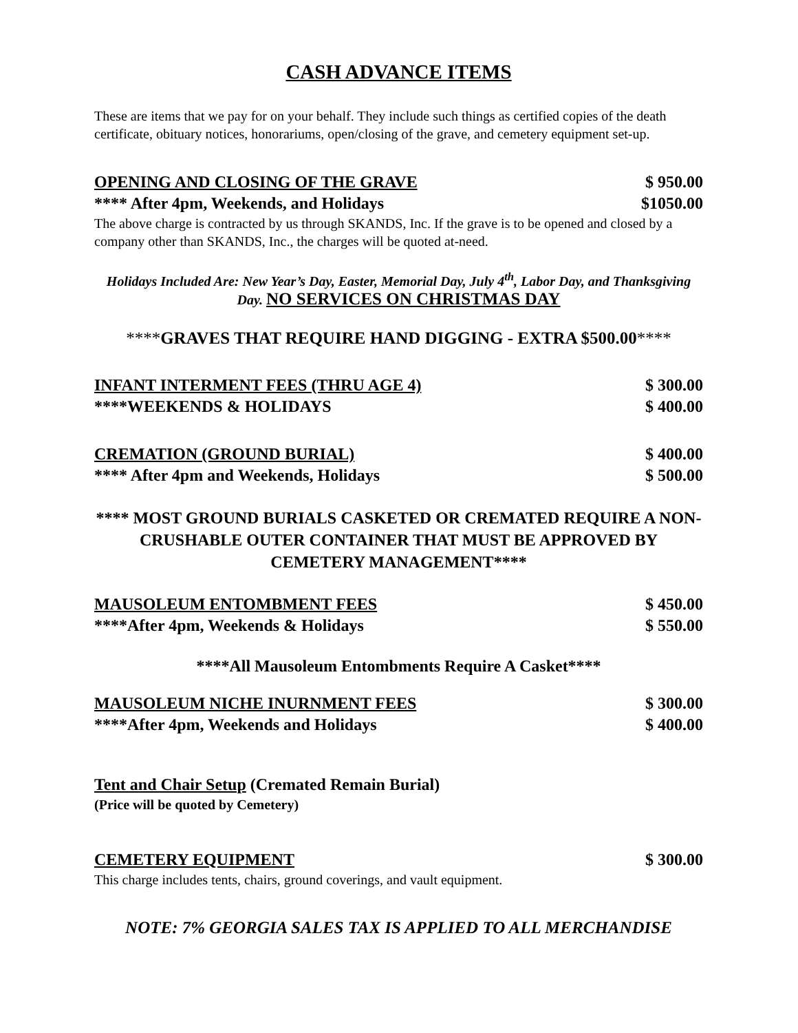CASH ADVANCE ITEMS
These are items that we pay for on your behalf. They include such things as certified copies of the death certificate, obituary notices, honorariums, open/closing of the grave, and cemetery equipment set-up.
OPENING AND CLOSING OF THE GRAVE $ 950.00
**** After 4pm, Weekends, and Holidays $1050.00
The above charge is contracted by us through SKANDS, Inc. If the grave is to be opened and closed by a company other than SKANDS, Inc., the charges will be quoted at-need.
Holidays Included Are: New Year’s Day, Easter, Memorial Day, July 4<sup>th</sup>, Labor Day, and Thanksgiving Day. NO SERVICES ON CHRISTMAS DAY
****GRAVES THAT REQUIRE HAND DIGGING - EXTRA $500.00****
INFANT INTERMENT FEES (THRU AGE 4) $ 300.00
****WEEKENDS & HOLIDAYS $ 400.00
CREMATION (GROUND BURIAL) $ 400.00
**** After 4pm and Weekends, Holidays $ 500.00
**** MOST GROUND BURIALS CASKETED OR CREMATED REQUIRE A NON-CRUSHABLE OUTER CONTAINER THAT MUST BE APPROVED BY CEMETERY MANAGEMENT****
MAUSOLEUM ENTOMBMENT FEES $ 450.00
****After 4pm, Weekends & Holidays $ 550.00
****All Mausoleum Entombments Require A Casket****
MAUSOLEUM NICHE INURNMENT FEES $ 300.00
****After 4pm, Weekends and Holidays $ 400.00
Tent and Chair Setup (Cremated Remain Burial)
(Price will be quoted by Cemetery)
CEMETERY EQUIPMENT $ 300.00
This charge includes tents, chairs, ground coverings, and vault equipment.
NOTE: 7% GEORGIA SALES TAX IS APPLIED TO ALL MERCHANDISE